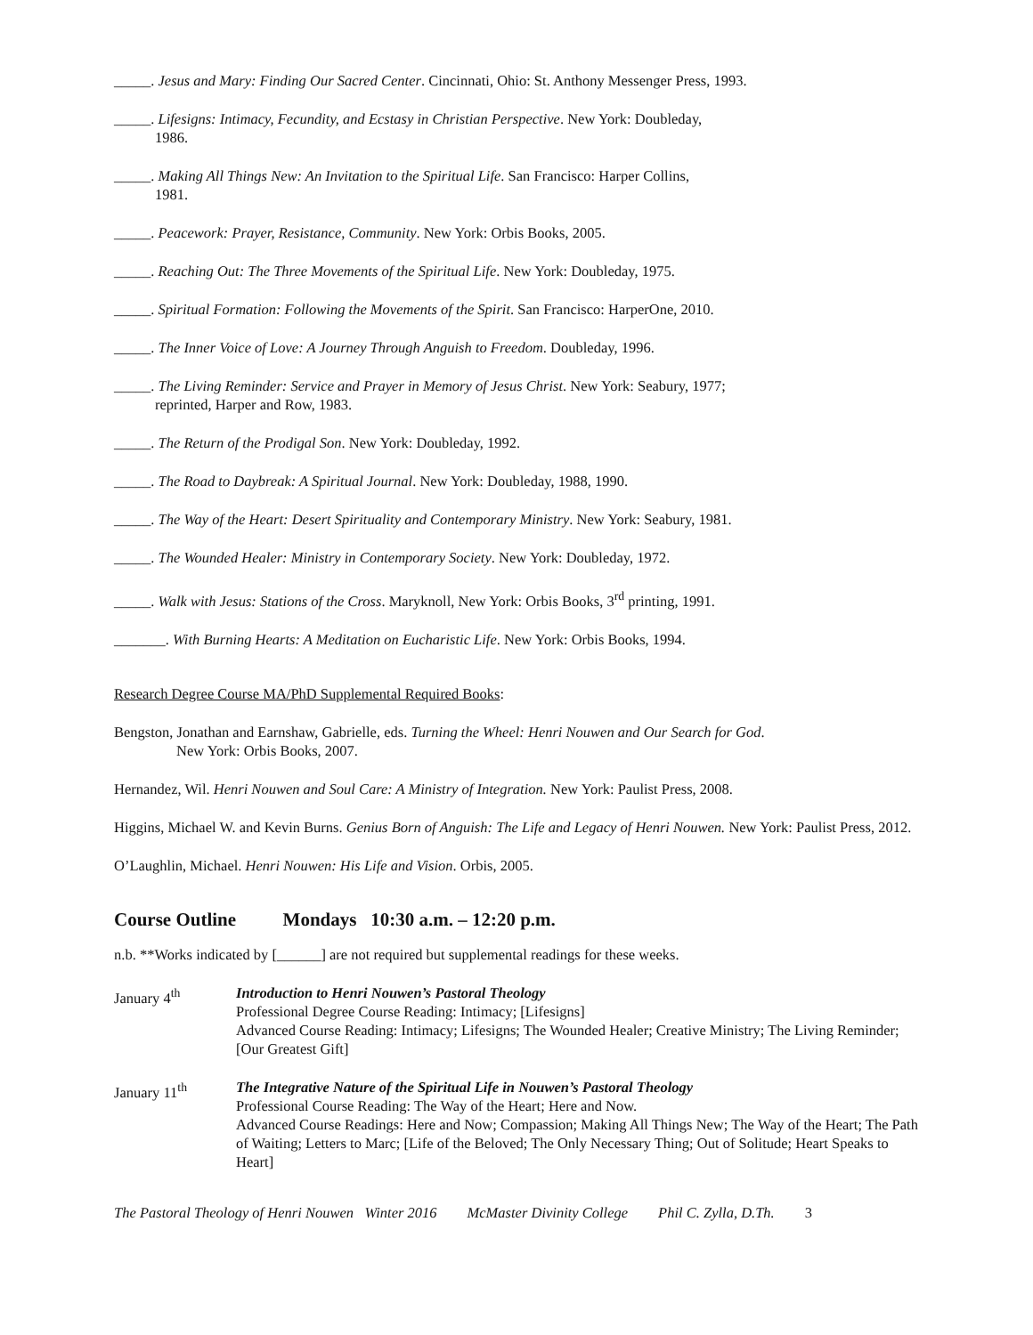_____. Jesus and Mary: Finding Our Sacred Center. Cincinnati, Ohio: St. Anthony Messenger Press, 1993.
_____. Lifesigns: Intimacy, Fecundity, and Ecstasy in Christian Perspective. New York: Doubleday,
1986.
_____. Making All Things New: An Invitation to the Spiritual Life. San Francisco: Harper Collins,
1981.
_____. Peacework: Prayer, Resistance, Community. New York: Orbis Books, 2005.
_____. Reaching Out: The Three Movements of the Spiritual Life. New York: Doubleday, 1975.
_____. Spiritual Formation: Following the Movements of the Spirit. San Francisco: HarperOne, 2010.
_____. The Inner Voice of Love: A Journey Through Anguish to Freedom. Doubleday, 1996.
_____. The Living Reminder: Service and Prayer in Memory of Jesus Christ. New York: Seabury, 1977;
reprinted, Harper and Row, 1983.
_____. The Return of the Prodigal Son. New York: Doubleday, 1992.
_____. The Road to Daybreak: A Spiritual Journal. New York: Doubleday, 1988, 1990.
_____. The Way of the Heart: Desert Spirituality and Contemporary Ministry. New York: Seabury, 1981.
_____. The Wounded Healer: Ministry in Contemporary Society. New York: Doubleday, 1972.
_____. Walk with Jesus: Stations of the Cross. Maryknoll, New York: Orbis Books, 3<sup>rd</sup> printing, 1991.
_______. With Burning Hearts: A Meditation on Eucharistic Life. New York: Orbis Books, 1994.
Research Degree Course MA/PhD Supplemental Required Books:
Bengston, Jonathan and Earnshaw, Gabrielle, eds. Turning the Wheel: Henri Nouwen and Our Search for God.
New York: Orbis Books, 2007.
Hernandez, Wil. Henri Nouwen and Soul Care: A Ministry of Integration. New York: Paulist Press, 2008.
Higgins, Michael W. and Kevin Burns. Genius Born of Anguish: The Life and Legacy of Henri Nouwen. New York: Paulist Press, 2012.
O’Laughlin, Michael. Henri Nouwen: His Life and Vision. Orbis, 2005.
Course Outline Mondays 10:30 a.m. – 12:20 p.m.
n.b. **Works indicated by [______] are not required but supplemental readings for these weeks.
January 4<sup>th</sup> Introduction to Henri Nouwen’s Pastoral Theology
Professional Degree Course Reading: Intimacy; [Lifesigns]
Advanced Course Reading: Intimacy; Lifesigns; The Wounded Healer; Creative Ministry; The Living Reminder;[Our Greatest Gift]
January 11<sup>th</sup> The Integrative Nature of the Spiritual Life in Nouwen’s Pastoral Theology
Professional Course Reading: The Way of the Heart; Here and Now.
Advanced Course Readings: Here and Now; Compassion; Making All Things New; The Way of the Heart; The Path of Waiting; Letters to Marc; [Life of the Beloved; The Only Necessary Thing; Out of Solitude; Heart Speaks to Heart]
The Pastoral Theology of Henri Nouwen Winter 2016 McMaster Divinity College Phil C. Zylla, D.Th. 3